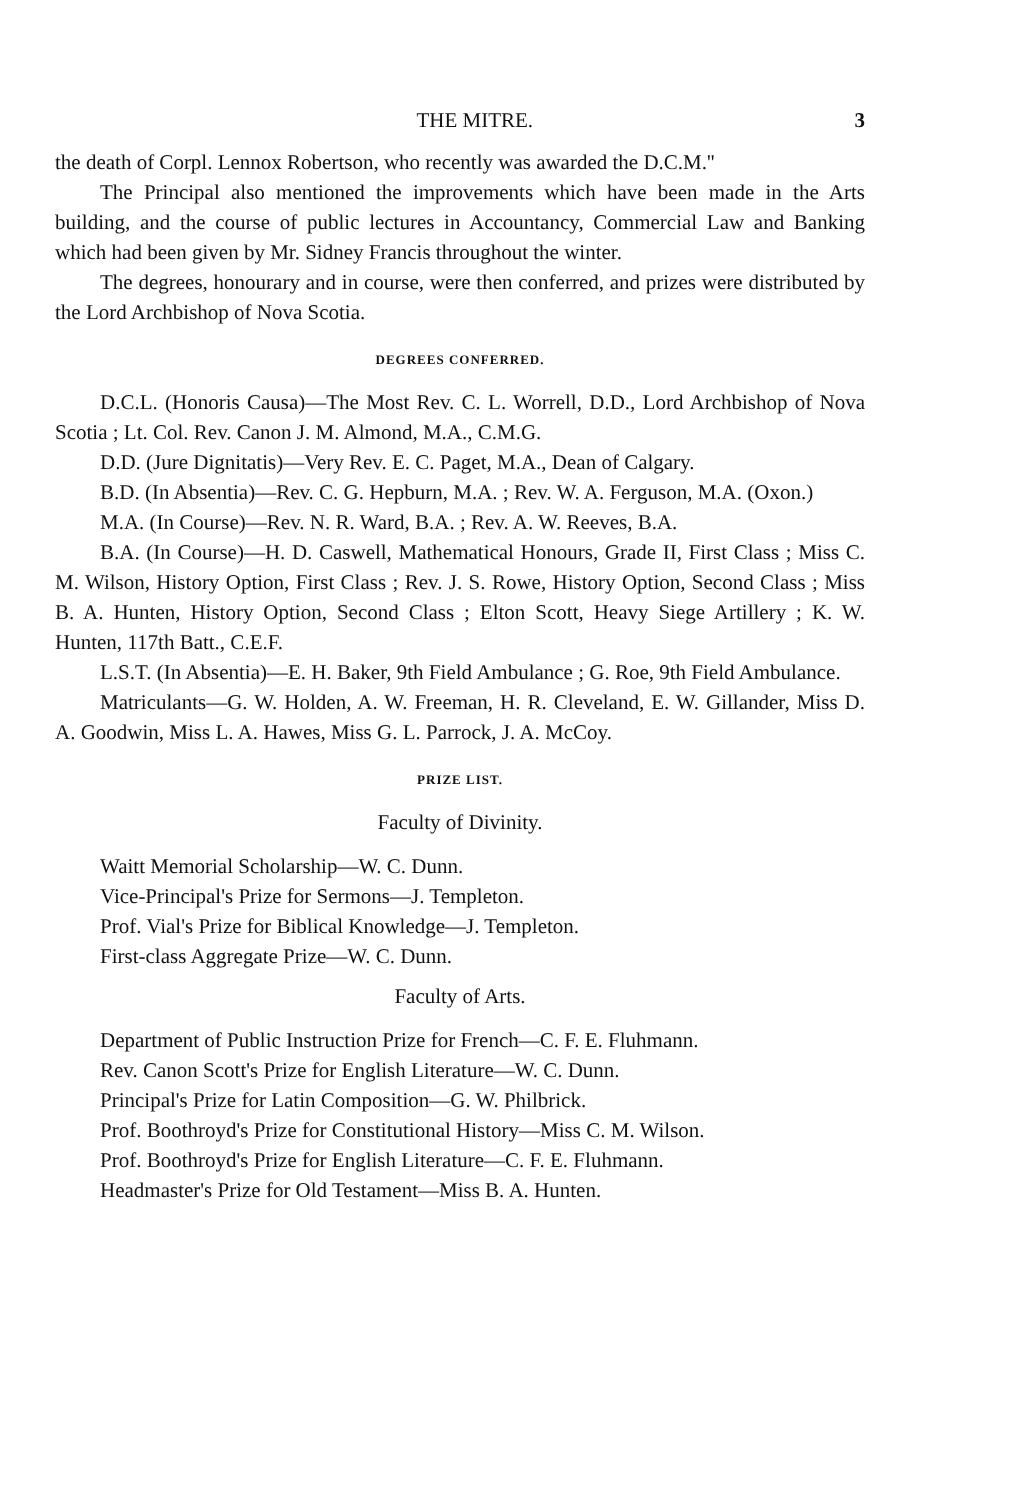THE MITRE. 3
the death of Corpl. Lennox Robertson, who recently was awarded the D.C.M.''
The Principal also mentioned the improvements which have been made in the Arts building, and the course of public lectures in Accountancy, Commercial Law and Banking which had been given by Mr. Sidney Francis throughout the winter.
The degrees, honourary and in course, were then conferred, and prizes were distributed by the Lord Archbishop of Nova Scotia.
DEGREES CONFERRED.
D.C.L. (Honoris Causa)—The Most Rev. C. L. Worrell, D.D., Lord Archbishop of Nova Scotia ; Lt. Col. Rev. Canon J. M. Almond, M.A., C.M.G.
D.D. (Jure Dignitatis)—Very Rev. E. C. Paget, M.A., Dean of Calgary.
B.D. (In Absentia)—Rev. C. G. Hepburn, M.A. ; Rev. W. A. Ferguson, M.A. (Oxon.)
M.A. (In Course)—Rev. N. R. Ward, B.A. ; Rev. A. W. Reeves, B.A.
B.A. (In Course)—H. D. Caswell, Mathematical Honours, Grade II, First Class ; Miss C. M. Wilson, History Option, First Class ; Rev. J. S. Rowe, History Option, Second Class ; Miss B. A. Hunten, History Option, Second Class ; Elton Scott, Heavy Siege Artillery ; K. W. Hunten, 117th Batt., C.E.F.
L.S.T. (In Absentia)—E. H. Baker, 9th Field Ambulance ; G. Roe, 9th Field Ambulance.
Matriculants—G. W. Holden, A. W. Freeman, H. R. Cleveland, E. W. Gillander, Miss D. A. Goodwin, Miss L. A. Hawes, Miss G. L. Parrock, J. A. McCoy.
PRIZE LIST.
Faculty of Divinity.
Waitt Memorial Scholarship—W. C. Dunn.
Vice-Principal's Prize for Sermons—J. Templeton.
Prof. Vial's Prize for Biblical Knowledge—J. Templeton.
First-class Aggregate Prize—W. C. Dunn.
Faculty of Arts.
Department of Public Instruction Prize for French—C. F. E. Fluhmann.
Rev. Canon Scott's Prize for English Literature—W. C. Dunn.
Principal's Prize for Latin Composition—G. W. Philbrick.
Prof. Boothroyd's Prize for Constitutional History—Miss C. M. Wilson.
Prof. Boothroyd's Prize for English Literature—C. F. E. Fluhmann.
Headmaster's Prize for Old Testament—Miss B. A. Hunten.